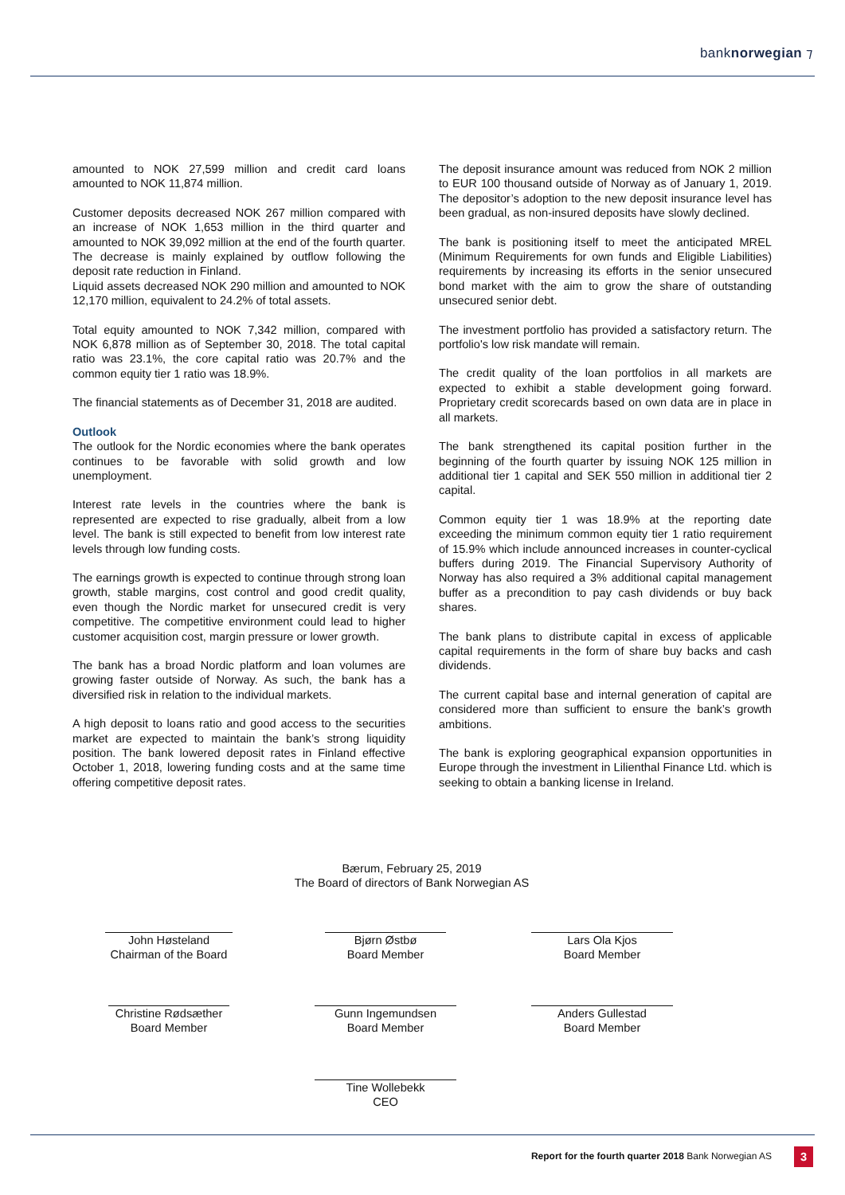banknorwegian ⁊
amounted to NOK 27,599 million and credit card loans amounted to NOK 11,874 million.
Customer deposits decreased NOK 267 million compared with an increase of NOK 1,653 million in the third quarter and amounted to NOK 39,092 million at the end of the fourth quarter. The decrease is mainly explained by outflow following the deposit rate reduction in Finland.
Liquid assets decreased NOK 290 million and amounted to NOK 12,170 million, equivalent to 24.2% of total assets.
Total equity amounted to NOK 7,342 million, compared with NOK 6,878 million as of September 30, 2018. The total capital ratio was 23.1%, the core capital ratio was 20.7% and the common equity tier 1 ratio was 18.9%.
The financial statements as of December 31, 2018 are audited.
Outlook
The outlook for the Nordic economies where the bank operates continues to be favorable with solid growth and low unemployment.
Interest rate levels in the countries where the bank is represented are expected to rise gradually, albeit from a low level. The bank is still expected to benefit from low interest rate levels through low funding costs.
The earnings growth is expected to continue through strong loan growth, stable margins, cost control and good credit quality, even though the Nordic market for unsecured credit is very competitive. The competitive environment could lead to higher customer acquisition cost, margin pressure or lower growth.
The bank has a broad Nordic platform and loan volumes are growing faster outside of Norway. As such, the bank has a diversified risk in relation to the individual markets.
A high deposit to loans ratio and good access to the securities market are expected to maintain the bank’s strong liquidity position. The bank lowered deposit rates in Finland effective October 1, 2018, lowering funding costs and at the same time offering competitive deposit rates.
The deposit insurance amount was reduced from NOK 2 million to EUR 100 thousand outside of Norway as of January 1, 2019. The depositor’s adoption to the new deposit insurance level has been gradual, as non-insured deposits have slowly declined.
The bank is positioning itself to meet the anticipated MREL (Minimum Requirements for own funds and Eligible Liabilities) requirements by increasing its efforts in the senior unsecured bond market with the aim to grow the share of outstanding unsecured senior debt.
The investment portfolio has provided a satisfactory return. The portfolio's low risk mandate will remain.
The credit quality of the loan portfolios in all markets are expected to exhibit a stable development going forward. Proprietary credit scorecards based on own data are in place in all markets.
The bank strengthened its capital position further in the beginning of the fourth quarter by issuing NOK 125 million in additional tier 1 capital and SEK 550 million in additional tier 2 capital.
Common equity tier 1 was 18.9% at the reporting date exceeding the minimum common equity tier 1 ratio requirement of 15.9% which include announced increases in counter-cyclical buffers during 2019. The Financial Supervisory Authority of Norway has also required a 3% additional capital management buffer as a precondition to pay cash dividends or buy back shares.
The bank plans to distribute capital in excess of applicable capital requirements in the form of share buy backs and cash dividends.
The current capital base and internal generation of capital are considered more than sufficient to ensure the bank’s growth ambitions.
The bank is exploring geographical expansion opportunities in Europe through the investment in Lilienthal Finance Ltd. which is seeking to obtain a banking license in Ireland.
Bærum, February 25, 2019
The Board of directors of Bank Norwegian AS
John Høsteland
Chairman of the Board
Bjørn Østbø
Board Member
Lars Ola Kjos
Board Member
Christine Rødsæther
Board Member
Gunn Ingemundsen
Board Member
Anders Gullestad
Board Member
Tine Wollebekk
CEO
Report for the fourth quarter 2018 Bank Norwegian AS
3